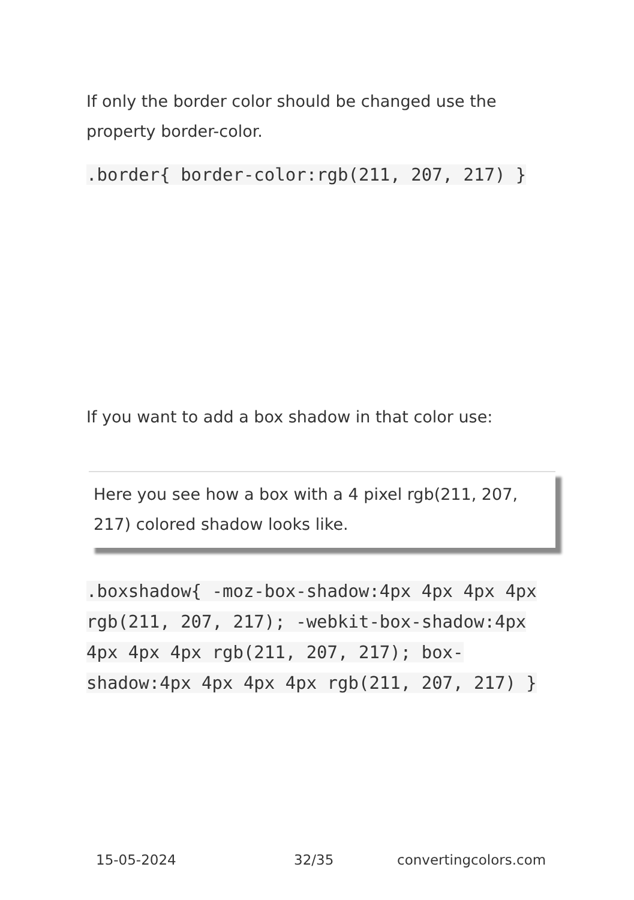If only the border color should be changed use the property border-color.
.border{ border-color:rgb(211, 207, 217) }
If you want to add a box shadow in that color use:
Here you see how a box with a 4 pixel rgb(211, 207, 217) colored shadow looks like.
.boxshadow{ -moz-box-shadow:4px 4px 4px 4px rgb(211, 207, 217); -webkit-box-shadow:4px 4px 4px 4px rgb(211, 207, 217); box-shadow:4px 4px 4px 4px rgb(211, 207, 217) }
15-05-2024 32/35 convertingcolors.com